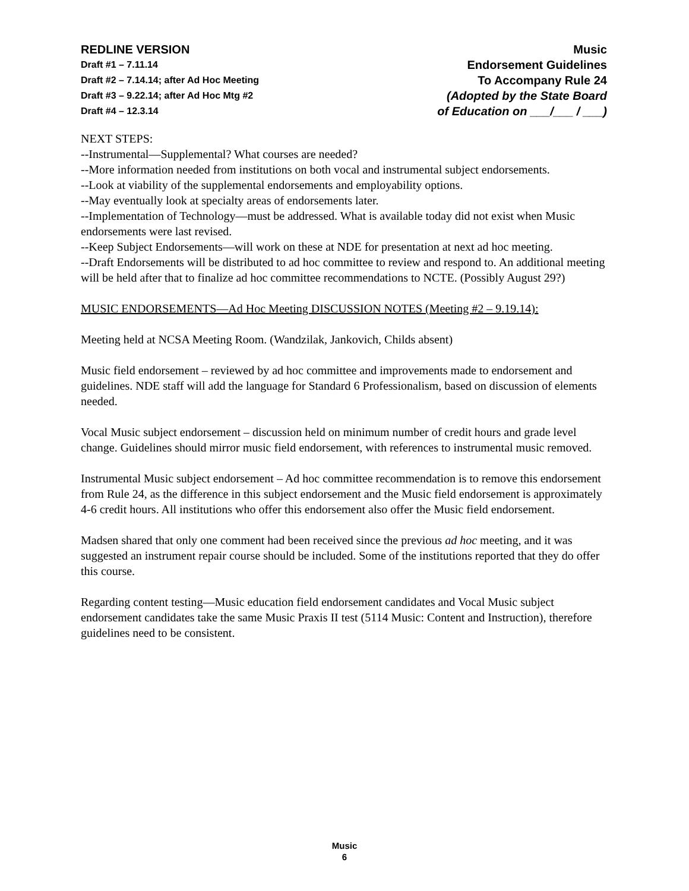REDLINE VERSION
Draft #1 – 7.11.14
Draft #2 – 7.14.14; after Ad Hoc Meeting
Draft #3 – 9.22.14; after Ad Hoc Mtg #2
Draft #4 – 12.3.14
Music
Endorsement Guidelines
To Accompany Rule 24
(Adopted by the State Board
of Education on ___/___ / ___)
NEXT STEPS:
--Instrumental—Supplemental? What courses are needed?
--More information needed from institutions on both vocal and instrumental subject endorsements.
--Look at viability of the supplemental endorsements and employability options.
--May eventually look at specialty areas of endorsements later.
--Implementation of Technology—must be addressed. What is available today did not exist when Music endorsements were last revised.
--Keep Subject Endorsements—will work on these at NDE for presentation at next ad hoc meeting.
--Draft Endorsements will be distributed to ad hoc committee to review and respond to. An additional meeting will be held after that to finalize ad hoc committee recommendations to NCTE. (Possibly August 29?)
MUSIC ENDORSEMENTS—Ad Hoc Meeting DISCUSSION NOTES (Meeting #2 – 9.19.14):
Meeting held at NCSA Meeting Room. (Wandzilak, Jankovich, Childs absent)
Music field endorsement – reviewed by ad hoc committee and improvements made to endorsement and guidelines. NDE staff will add the language for Standard 6 Professionalism, based on discussion of elements needed.
Vocal Music subject endorsement – discussion held on minimum number of credit hours and grade level change. Guidelines should mirror music field endorsement, with references to instrumental music removed.
Instrumental Music subject endorsement – Ad hoc committee recommendation is to remove this endorsement from Rule 24, as the difference in this subject endorsement and the Music field endorsement is approximately 4-6 credit hours. All institutions who offer this endorsement also offer the Music field endorsement.
Madsen shared that only one comment had been received since the previous ad hoc meeting, and it was suggested an instrument repair course should be included. Some of the institutions reported that they do offer this course.
Regarding content testing—Music education field endorsement candidates and Vocal Music subject endorsement candidates take the same Music Praxis II test (5114 Music: Content and Instruction), therefore guidelines need to be consistent.
Music
6